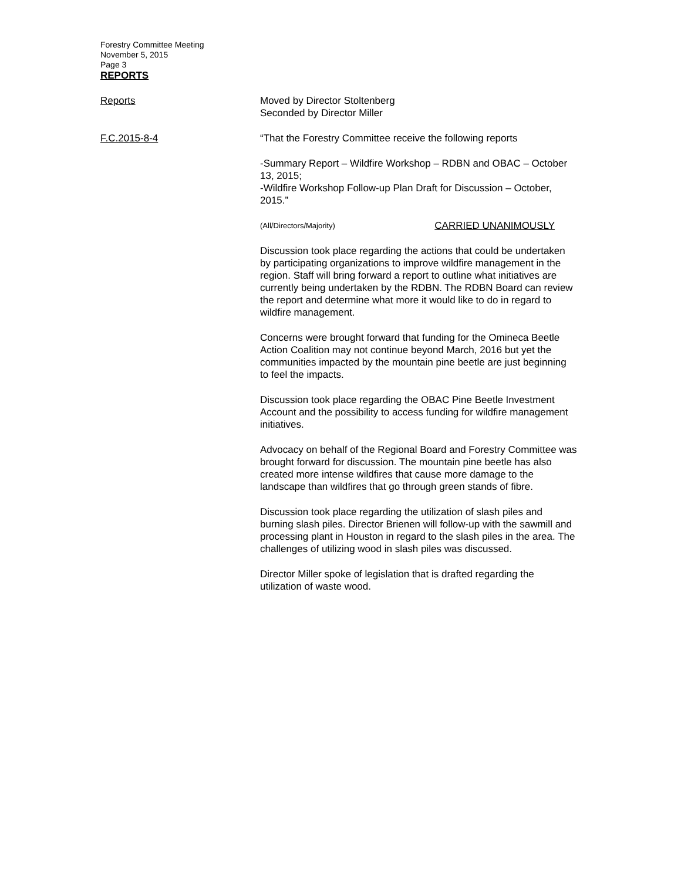Forestry Committee Meeting
November 5, 2015
Page 3
REPORTS
Reports Moved by Director Stoltenberg
Seconded by Director Miller
F.C.2015-8-4 “That the Forestry Committee receive the following reports
-Summary Report – Wildfire Workshop – RDBN and OBAC – October 13, 2015;
-Wildfire Workshop Follow-up Plan Draft for Discussion – October, 2015.”
(All/Directors/Majority) CARRIED UNANIMOUSLY
Discussion took place regarding the actions that could be undertaken by participating organizations to improve wildfire management in the region. Staff will bring forward a report to outline what initiatives are currently being undertaken by the RDBN. The RDBN Board can review the report and determine what more it would like to do in regard to wildfire management.
Concerns were brought forward that funding for the Omineca Beetle Action Coalition may not continue beyond March, 2016 but yet the communities impacted by the mountain pine beetle are just beginning to feel the impacts.
Discussion took place regarding the OBAC Pine Beetle Investment Account and the possibility to access funding for wildfire management initiatives.
Advocacy on behalf of the Regional Board and Forestry Committee was brought forward for discussion. The mountain pine beetle has also created more intense wildfires that cause more damage to the landscape than wildfires that go through green stands of fibre.
Discussion took place regarding the utilization of slash piles and burning slash piles. Director Brienen will follow-up with the sawmill and processing plant in Houston in regard to the slash piles in the area. The challenges of utilizing wood in slash piles was discussed.
Director Miller spoke of legislation that is drafted regarding the utilization of waste wood.